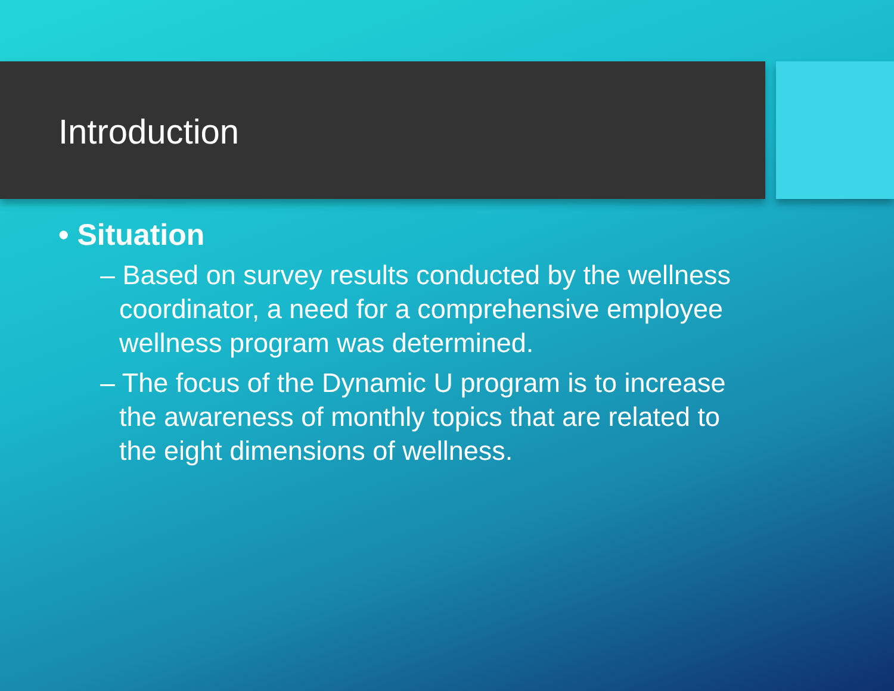Introduction
• Situation
– Based on survey results conducted by the wellness coordinator, a need for a comprehensive employee wellness program was determined.
– The focus of the Dynamic U program is to increase the awareness of monthly topics that are related to the eight dimensions of wellness.